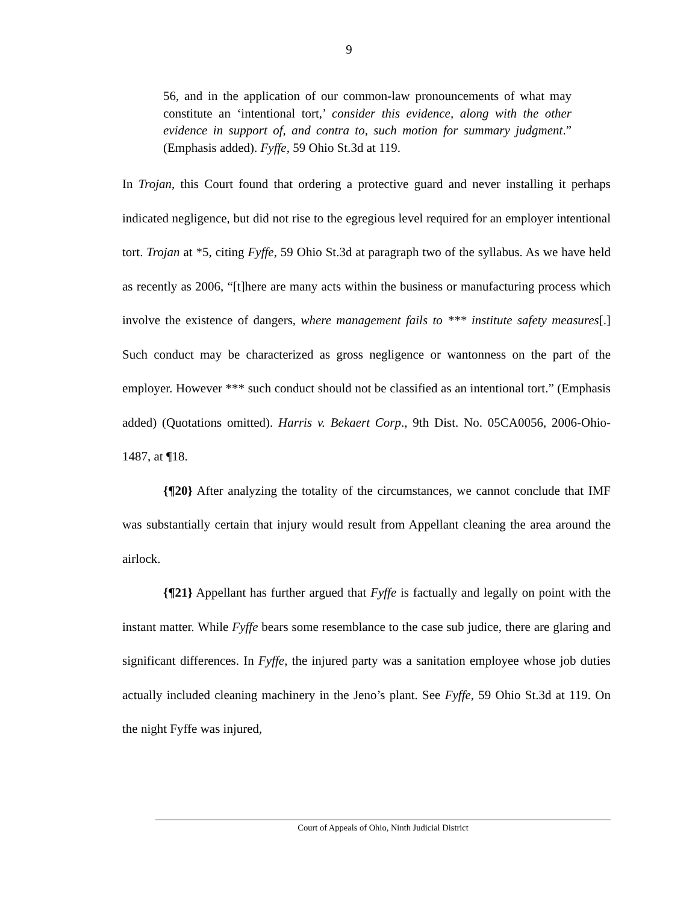9
56, and in the application of our common-law pronouncements of what may constitute an ‘intentional tort,’ consider this evidence, along with the other evidence in support of, and contra to, such motion for summary judgment.” (Emphasis added). Fyffe, 59 Ohio St.3d at 119.
In Trojan, this Court found that ordering a protective guard and never installing it perhaps indicated negligence, but did not rise to the egregious level required for an employer intentional tort. Trojan at *5, citing Fyffe, 59 Ohio St.3d at paragraph two of the syllabus. As we have held as recently as 2006, “[t]here are many acts within the business or manufacturing process which involve the existence of dangers, where management fails to *** institute safety measures[.] Such conduct may be characterized as gross negligence or wantonness on the part of the employer. However *** such conduct should not be classified as an intentional tort.” (Emphasis added) (Quotations omitted). Harris v. Bekaert Corp., 9th Dist. No. 05CA0056, 2006-Ohio-1487, at ¶18.
{¶20} After analyzing the totality of the circumstances, we cannot conclude that IMF was substantially certain that injury would result from Appellant cleaning the area around the airlock.
{¶21} Appellant has further argued that Fyffe is factually and legally on point with the instant matter. While Fyffe bears some resemblance to the case sub judice, there are glaring and significant differences. In Fyffe, the injured party was a sanitation employee whose job duties actually included cleaning machinery in the Jeno’s plant. See Fyffe, 59 Ohio St.3d at 119. On the night Fyffe was injured,
Court of Appeals of Ohio, Ninth Judicial District